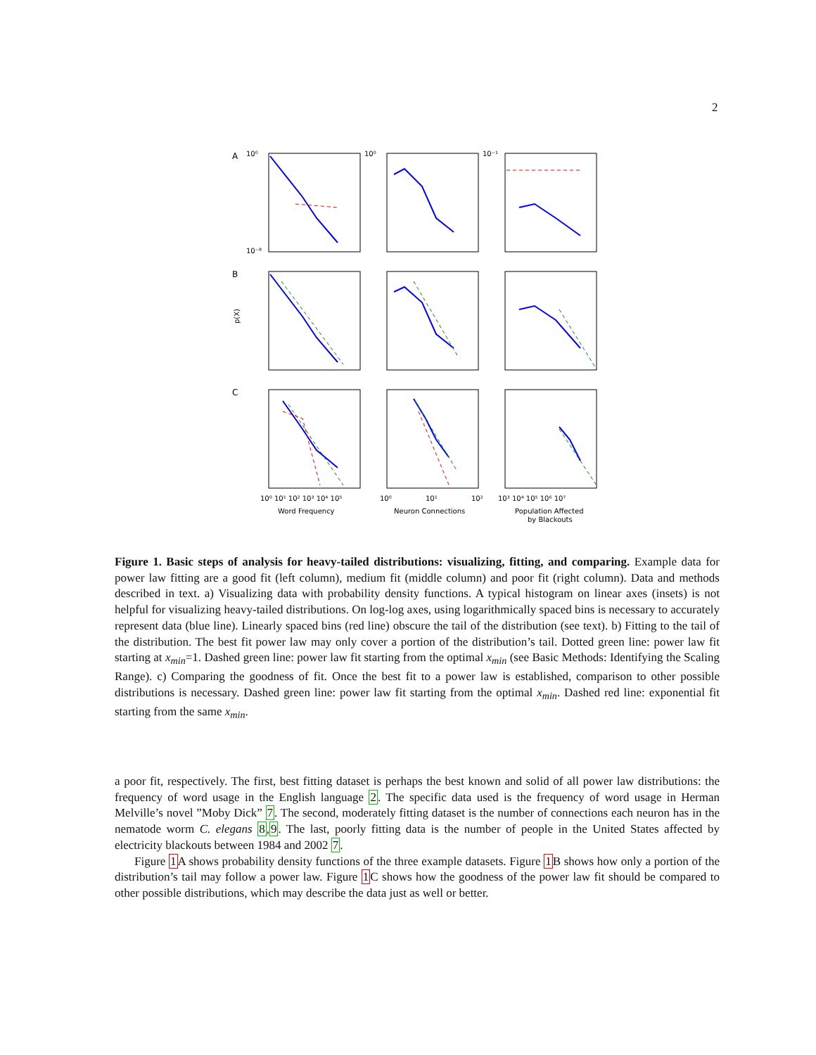2
A
B
C
Word Frequency
Neuron Connections
Population Affected
by Blackouts
10⁰
10⁻⁸
10⁰
10⁻¹
10⁰ 10¹ 10² 10³ 10⁴ 10⁵
10⁰
10¹
10²
10³ 10⁴ 10⁵ 10⁶ 10⁷
p(X)
Figure 1. Basic steps of analysis for heavy-tailed distributions: visualizing, fitting, and comparing. Example data for power law fitting are a good fit (left column), medium fit (middle column) and poor fit (right column). Data and methods described in text. a) Visualizing data with probability density functions. A typical histogram on linear axes (insets) is not helpful for visualizing heavy-tailed distributions. On log-log axes, using logarithmically spaced bins is necessary to accurately represent data (blue line). Linearly spaced bins (red line) obscure the tail of the distribution (see text). b) Fitting to the tail of the distribution. The best fit power law may only cover a portion of the distribution’s tail. Dotted green line: power law fit starting at x<sub>min</sub>=1. Dashed green line: power law fit starting from the optimal x<sub>min</sub> (see Basic Methods: Identifying the Scaling Range). c) Comparing the goodness of fit. Once the best fit to a power law is established, comparison to other possible distributions is necessary. Dashed green line: power law fit starting from the optimal x<sub>min</sub>. Dashed red line: exponential fit starting from the same x<sub>min</sub>.
a poor fit, respectively. The first, best fitting dataset is perhaps the best known and solid of all power law distributions: the frequency of word usage in the English language 2. The specific data used is the frequency of word usage in Herman Melville’s novel ”Moby Dick” 7. The second, moderately fitting dataset is the number of connections each neuron has in the nematode worm C. elegans 8,9. The last, poorly fitting data is the number of people in the United States affected by electricity blackouts between 1984 and 2002 7.
Figure 1 A shows probability density functions of the three example datasets. Figure 1 B shows how only a portion of the distribution’s tail may follow a power law. Figure 1 C shows how the goodness of the power law fit should be compared to other possible distributions, which may describe the data just as well or better.